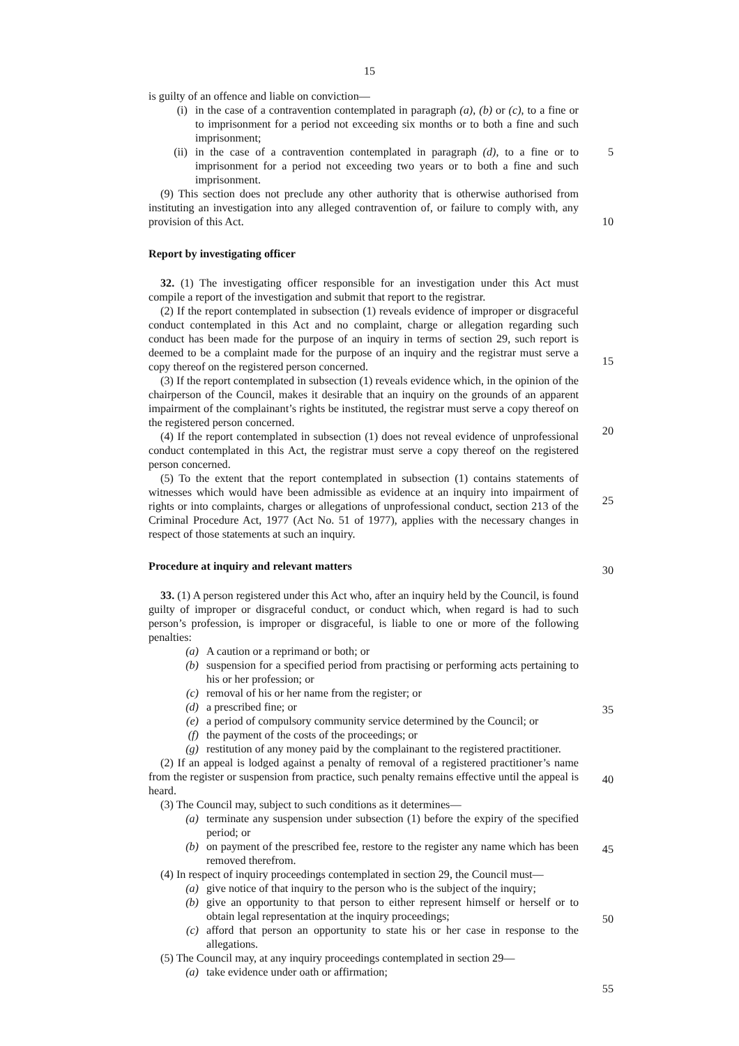15
is guilty of an offence and liable on conviction—
(i) in the case of a contravention contemplated in paragraph (a), (b) or (c), to a fine or to imprisonment for a period not exceeding six months or to both a fine and such imprisonment;
(ii) in the case of a contravention contemplated in paragraph (d), to a fine or to imprisonment for a period not exceeding two years or to both a fine and such imprisonment.
(9) This section does not preclude any other authority that is otherwise authorised from instituting an investigation into any alleged contravention of, or failure to comply with, any provision of this Act.
Report by investigating officer
32. (1) The investigating officer responsible for an investigation under this Act must compile a report of the investigation and submit that report to the registrar.
(2) If the report contemplated in subsection (1) reveals evidence of improper or disgraceful conduct contemplated in this Act and no complaint, charge or allegation regarding such conduct has been made for the purpose of an inquiry in terms of section 29, such report is deemed to be a complaint made for the purpose of an inquiry and the registrar must serve a copy thereof on the registered person concerned.
(3) If the report contemplated in subsection (1) reveals evidence which, in the opinion of the chairperson of the Council, makes it desirable that an inquiry on the grounds of an apparent impairment of the complainant’s rights be instituted, the registrar must serve a copy thereof on the registered person concerned.
(4) If the report contemplated in subsection (1) does not reveal evidence of unprofessional conduct contemplated in this Act, the registrar must serve a copy thereof on the registered person concerned.
(5) To the extent that the report contemplated in subsection (1) contains statements of witnesses which would have been admissible as evidence at an inquiry into impairment of rights or into complaints, charges or allegations of unprofessional conduct, section 213 of the Criminal Procedure Act, 1977 (Act No. 51 of 1977), applies with the necessary changes in respect of those statements at such an inquiry.
Procedure at inquiry and relevant matters
33. (1) A person registered under this Act who, after an inquiry held by the Council, is found guilty of improper or disgraceful conduct, or conduct which, when regard is had to such person’s profession, is improper or disgraceful, is liable to one or more of the following penalties:
(a) A caution or a reprimand or both; or
(b) suspension for a specified period from practising or performing acts pertaining to his or her profession; or
(c) removal of his or her name from the register; or
(d) a prescribed fine; or
(e) a period of compulsory community service determined by the Council; or
(f) the payment of the costs of the proceedings; or
(g) restitution of any money paid by the complainant to the registered practitioner.
(2) If an appeal is lodged against a penalty of removal of a registered practitioner’s name from the register or suspension from practice, such penalty remains effective until the appeal is heard.
(3) The Council may, subject to such conditions as it determines—
(a) terminate any suspension under subsection (1) before the expiry of the specified period; or
(b) on payment of the prescribed fee, restore to the register any name which has been removed therefrom.
(4) In respect of inquiry proceedings contemplated in section 29, the Council must—
(a) give notice of that inquiry to the person who is the subject of the inquiry;
(b) give an opportunity to that person to either represent himself or herself or to obtain legal representation at the inquiry proceedings;
(c) afford that person an opportunity to state his or her case in response to the allegations.
(5) The Council may, at any inquiry proceedings contemplated in section 29—
(a) take evidence under oath or affirmation;
5
10
15
20
25
30
35
40
45
50
55